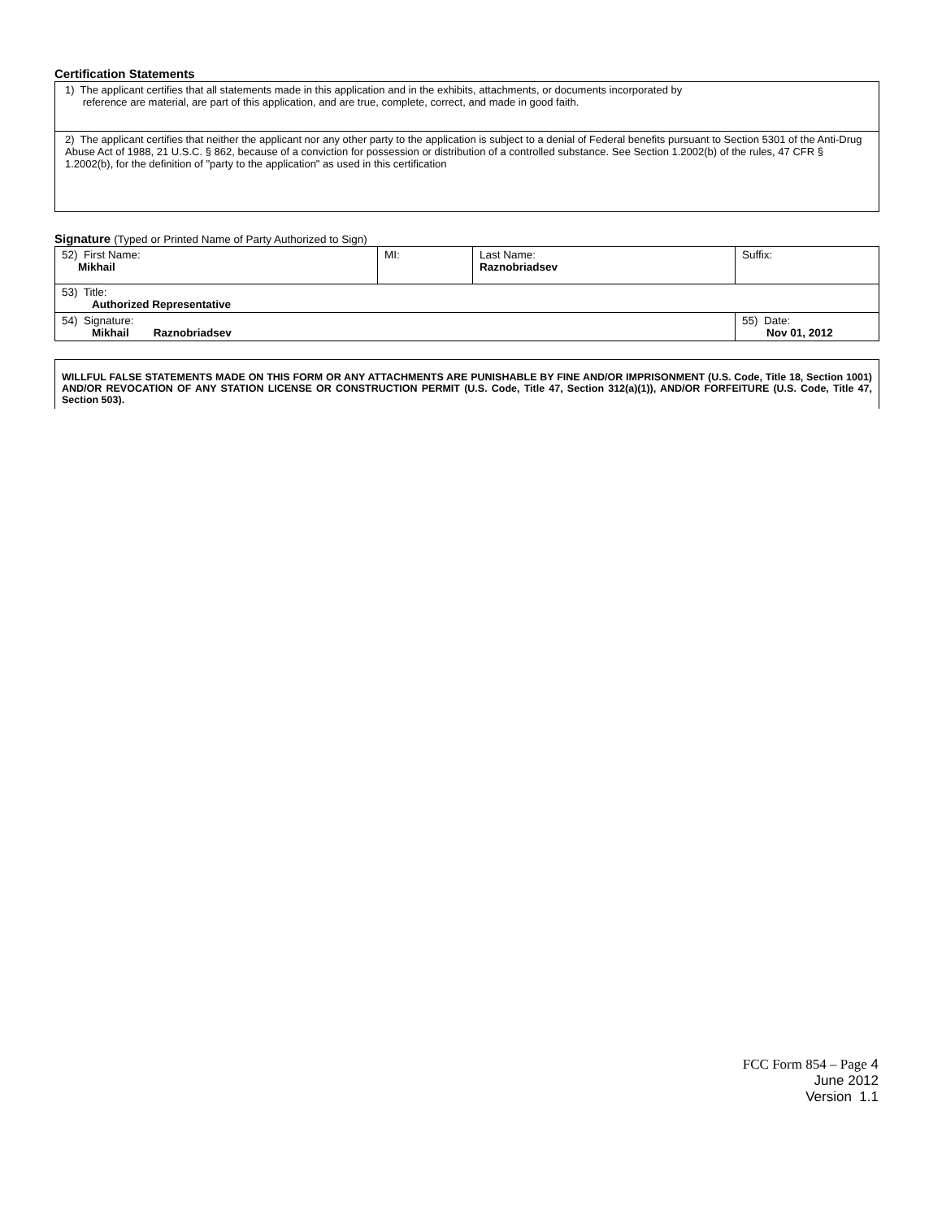Certification Statements
1) The applicant certifies that all statements made in this application and in the exhibits, attachments, or documents incorporated by
reference are material, are part of this application, and are true, complete, correct, and made in good faith.
2) The applicant certifies that neither the applicant nor any other party to the application is subject to a denial of Federal benefits pursuant to Section 5301 of the Anti-Drug Abuse Act of 1988, 21 U.S.C. § 862, because of a conviction for possession or distribution of a controlled substance. See Section 1.2002(b) of the rules, 47 CFR § 1.2002(b), for the definition of "party to the application" as used in this certification
Signature (Typed or Printed Name of Party Authorized to Sign)
| 52) First Name: Mikhail | MI: | Last Name: Raznobriadsev | Suffix: |
| 53) Title: Authorized Representative | | | |
| 54) Signature: Mikhail Raznobriadsev | | | 55) Date: Nov 01, 2012 |
WILLFUL FALSE STATEMENTS MADE ON THIS FORM OR ANY ATTACHMENTS ARE PUNISHABLE BY FINE AND/OR IMPRISONMENT (U.S. Code, Title 18, Section 1001) AND/OR REVOCATION OF ANY STATION LICENSE OR CONSTRUCTION PERMIT (U.S. Code, Title 47, Section 312(a)(1)), AND/OR FORFEITURE (U.S. Code, Title 47, Section 503).
FCC Form 854 – Page 4
June 2012
Version 1.1